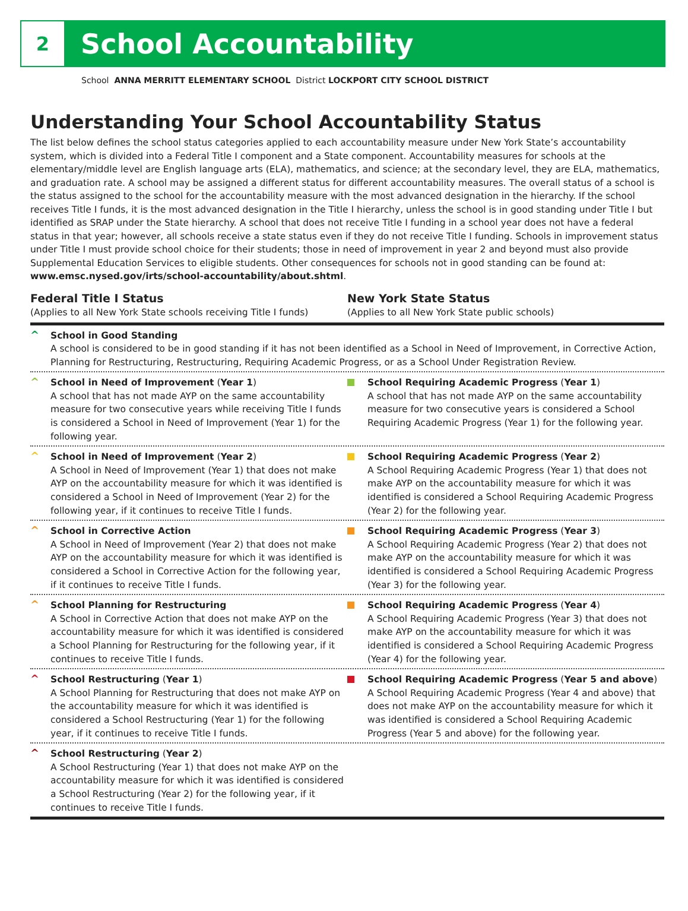2
School Accountability
School ANNA MERRITT ELEMENTARY SCHOOL District LOCKPORT CITY SCHOOL DISTRICT
Understanding Your School Accountability Status
The list below defines the school status categories applied to each accountability measure under New York State’s accountability system, which is divided into a Federal Title I component and a State component. Accountability measures for schools at the elementary/middle level are English language arts (ELA), mathematics, and science; at the secondary level, they are ELA, mathematics, and graduation rate. A school may be assigned a different status for different accountability measures. The overall status of a school is the status assigned to the school for the accountability measure with the most advanced designation in the hierarchy. If the school receives Title I funds, it is the most advanced designation in the Title I hierarchy, unless the school is in good standing under Title I but identified as SRAP under the State hierarchy. A school that does not receive Title I funding in a school year does not have a federal status in that year; however, all schools receive a state status even if they do not receive Title I funding. Schools in improvement status under Title I must provide school choice for their students; those in need of improvement in year 2 and beyond must also provide Supplemental Education Services to eligible students. Other consequences for schools not in good standing can be found at: www.emsc.nysed.gov/irts/school-accountability/about.shtml.
Federal Title I Status
(Applies to all New York State schools receiving Title I funds)
New York State Status
(Applies to all New York State public schools)
^
School in Good Standing
A school is considered to be in good standing if it has not been identified as a School in Need of Improvement, in Corrective Action, Planning for Restructuring, Restructuring, Requiring Academic Progress, or as a School Under Registration Review.
^
School in Need of Improvement (Year 1)
A school that has not made AYP on the same accountability measure for two consecutive years while receiving Title I funds is considered a School in Need of Improvement (Year 1) for the following year.
School Requiring Academic Progress (Year 1)
A school that has not made AYP on the same accountability measure for two consecutive years is considered a School Requiring Academic Progress (Year 1) for the following year.
^
School in Need of Improvement (Year 2)
A School in Need of Improvement (Year 1) that does not make AYP on the accountability measure for which it was identified is considered a School in Need of Improvement (Year 2) for the following year, if it continues to receive Title I funds.
School Requiring Academic Progress (Year 2)
A School Requiring Academic Progress (Year 1) that does not make AYP on the accountability measure for which it was identified is considered a School Requiring Academic Progress (Year 2) for the following year.
^
School in Corrective Action
A School in Need of Improvement (Year 2) that does not make AYP on the accountability measure for which it was identified is considered a School in Corrective Action for the following year, if it continues to receive Title I funds.
School Requiring Academic Progress (Year 3)
A School Requiring Academic Progress (Year 2) that does not make AYP on the accountability measure for which it was identified is considered a School Requiring Academic Progress (Year 3) for the following year.
^
School Planning for Restructuring
A School in Corrective Action that does not make AYP on the accountability measure for which it was identified is considered a School Planning for Restructuring for the following year, if it continues to receive Title I funds.
School Requiring Academic Progress (Year 4)
A School Requiring Academic Progress (Year 3) that does not make AYP on the accountability measure for which it was identified is considered a School Requiring Academic Progress (Year 4) for the following year.
^
School Restructuring (Year 1)
A School Planning for Restructuring that does not make AYP on the accountability measure for which it was identified is considered a School Restructuring (Year 1) for the following year, if it continues to receive Title I funds.
School Requiring Academic Progress (Year 5 and above)
A School Requiring Academic Progress (Year 4 and above) that does not make AYP on the accountability measure for which it was identified is considered a School Requiring Academic Progress (Year 5 and above) for the following year.
^
School Restructuring (Year 2)
A School Restructuring (Year 1) that does not make AYP on the accountability measure for which it was identified is considered a School Restructuring (Year 2) for the following year, if it continues to receive Title I funds.